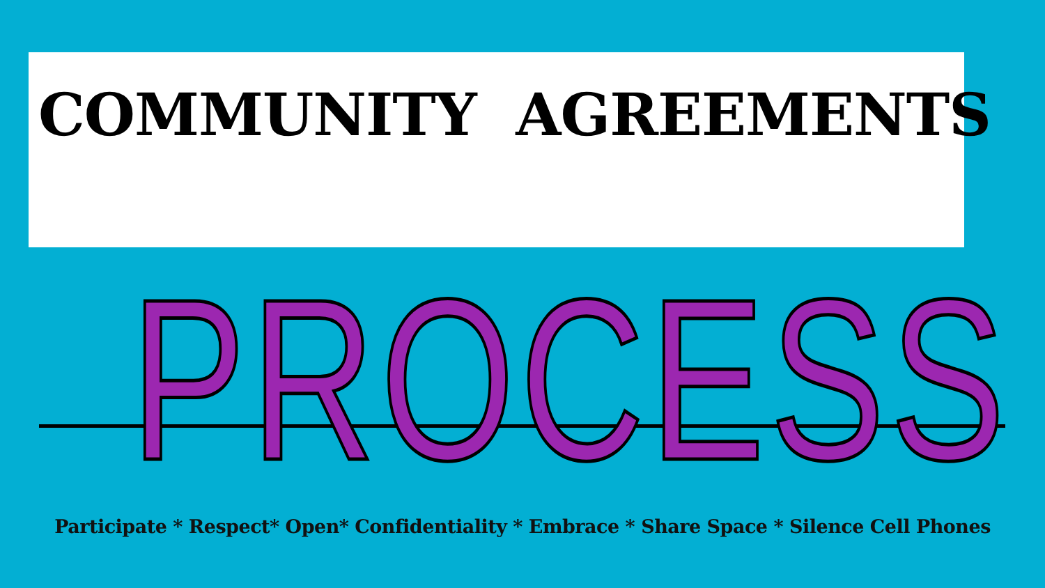COMMUNITY AGREEMENTS
PROCESS
Participate * Respect* Open* Confidentiality * Embrace * Share Space * Silence Cell Phones